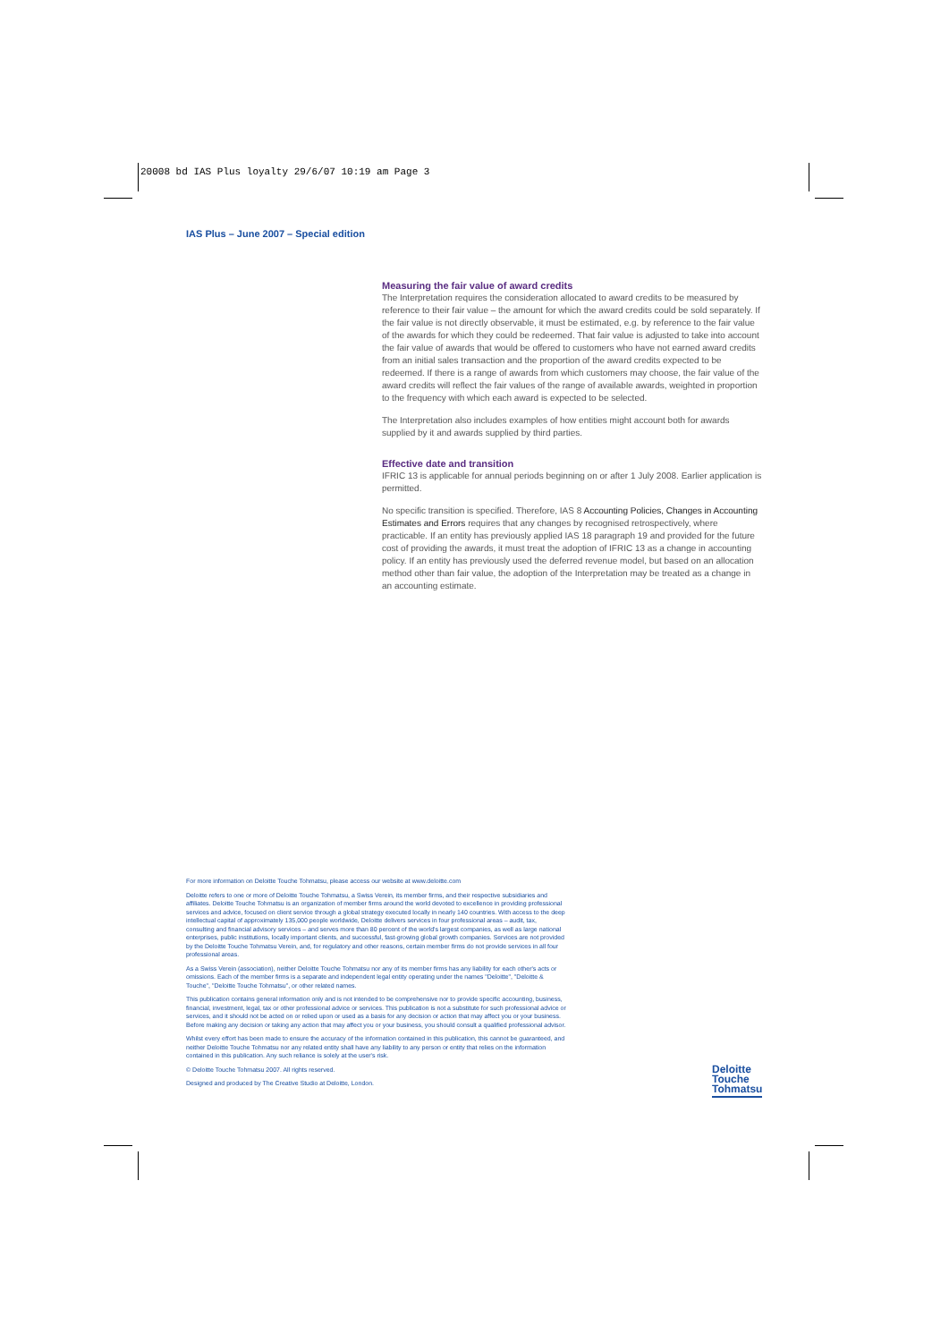20008 bd IAS Plus loyalty 29/6/07 10:19 am Page 3
IAS Plus – June 2007 – Special edition
Measuring the fair value of award credits
The Interpretation requires the consideration allocated to award credits to be measured by reference to their fair value – the amount for which the award credits could be sold separately. If the fair value is not directly observable, it must be estimated, e.g. by reference to the fair value of the awards for which they could be redeemed. That fair value is adjusted to take into account the fair value of awards that would be offered to customers who have not earned award credits from an initial sales transaction and the proportion of the award credits expected to be redeemed. If there is a range of awards from which customers may choose, the fair value of the award credits will reflect the fair values of the range of available awards, weighted in proportion to the frequency with which each award is expected to be selected.
The Interpretation also includes examples of how entities might account both for awards supplied by it and awards supplied by third parties.
Effective date and transition
IFRIC 13 is applicable for annual periods beginning on or after 1 July 2008. Earlier application is permitted.
No specific transition is specified. Therefore, IAS 8 Accounting Policies, Changes in Accounting Estimates and Errors requires that any changes by recognised retrospectively, where practicable. If an entity has previously applied IAS 18 paragraph 19 and provided for the future cost of providing the awards, it must treat the adoption of IFRIC 13 as a change in accounting policy. If an entity has previously used the deferred revenue model, but based on an allocation method other than fair value, the adoption of the Interpretation may be treated as a change in an accounting estimate.
For more information on Deloitte Touche Tohmatsu, please access our website at www.deloitte.com
Deloitte refers to one or more of Deloitte Touche Tohmatsu, a Swiss Verein, its member firms, and their respective subsidiaries and affiliates. Deloitte Touche Tohmatsu is an organization of member firms around the world devoted to excellence in providing professional services and advice, focused on client service through a global strategy executed locally in nearly 140 countries. With access to the deep intellectual capital of approximately 135,000 people worldwide, Deloitte delivers services in four professional areas – audit, tax, consulting and financial advisory services – and serves more than 80 percent of the world's largest companies, as well as large national enterprises, public institutions, locally important clients, and successful, fast-growing global growth companies. Services are not provided by the Deloitte Touche Tohmatsu Verein, and, for regulatory and other reasons, certain member firms do not provide services in all four professional areas.
As a Swiss Verein (association), neither Deloitte Touche Tohmatsu nor any of its member firms has any liability for each other's acts or omissions. Each of the member firms is a separate and independent legal entity operating under the names "Deloitte", "Deloitte & Touche", "Deloitte Touche Tohmatsu", or other related names.
This publication contains general information only and is not intended to be comprehensive nor to provide specific accounting, business, financial, investment, legal, tax or other professional advice or services. This publication is not a substitute for such professional advice or services, and it should not be acted on or relied upon or used as a basis for any decision or action that may affect you or your business. Before making any decision or taking any action that may affect you or your business, you should consult a qualified professional advisor.
Whilst every effort has been made to ensure the accuracy of the information contained in this publication, this cannot be guaranteed, and neither Deloitte Touche Tohmatsu nor any related entity shall have any liability to any person or entity that relies on the information contained in this publication. Any such reliance is solely at the user's risk.
© Deloitte Touche Tohmatsu 2007. All rights reserved.
Designed and produced by The Creative Studio at Deloitte, London.
Deloitte
Touche
Tohmatsu